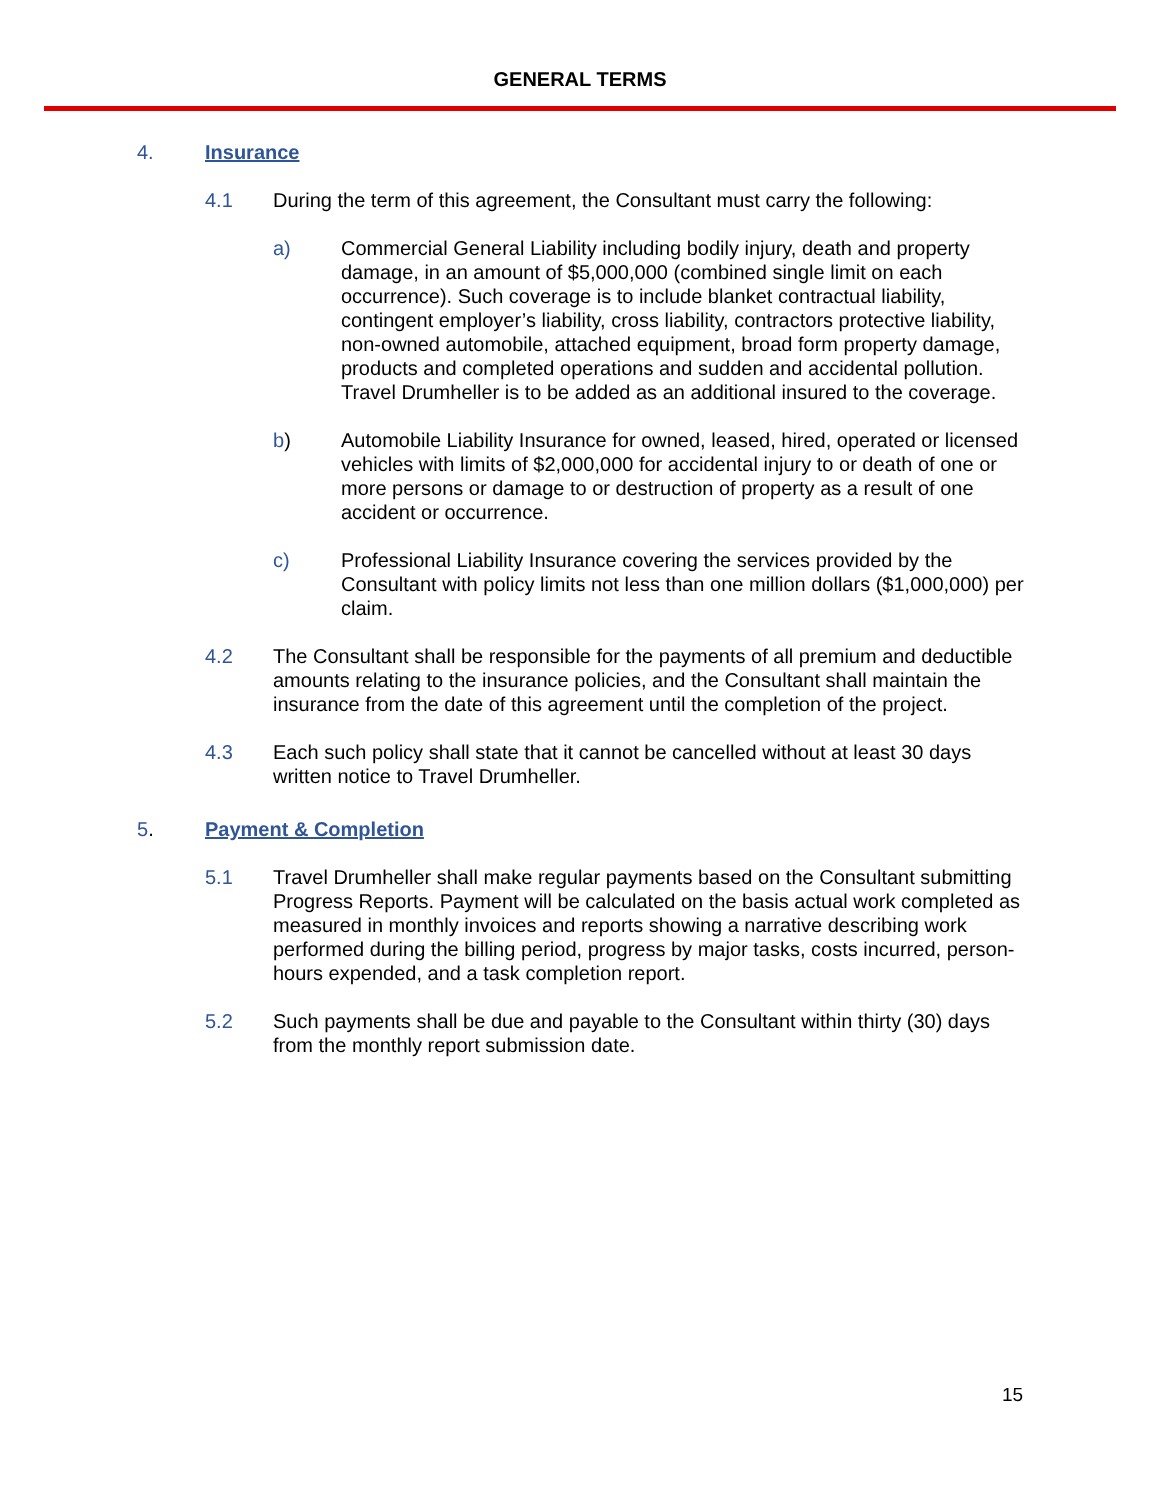GENERAL TERMS
4. Insurance
4.1 During the term of this agreement, the Consultant must carry the following:
a) Commercial General Liability including bodily injury, death and property damage, in an amount of $5,000,000 (combined single limit on each occurrence). Such coverage is to include blanket contractual liability, contingent employer’s liability, cross liability, contractors protective liability, non-owned automobile, attached equipment, broad form property damage, products and completed operations and sudden and accidental pollution. Travel Drumheller is to be added as an additional insured to the coverage.
b) Automobile Liability Insurance for owned, leased, hired, operated or licensed vehicles with limits of $2,000,000 for accidental injury to or death of one or more persons or damage to or destruction of property as a result of one accident or occurrence.
c) Professional Liability Insurance covering the services provided by the Consultant with policy limits not less than one million dollars ($1,000,000) per claim.
4.2 The Consultant shall be responsible for the payments of all premium and deductible amounts relating to the insurance policies, and the Consultant shall maintain the insurance from the date of this agreement until the completion of the project.
4.3 Each such policy shall state that it cannot be cancelled without at least 30 days written notice to Travel Drumheller.
5. Payment & Completion
5.1 Travel Drumheller shall make regular payments based on the Consultant submitting Progress Reports. Payment will be calculated on the basis actual work completed as measured in monthly invoices and reports showing a narrative describing work performed during the billing period, progress by major tasks, costs incurred, person-hours expended, and a task completion report.
5.2 Such payments shall be due and payable to the Consultant within thirty (30) days from the monthly report submission date.
15